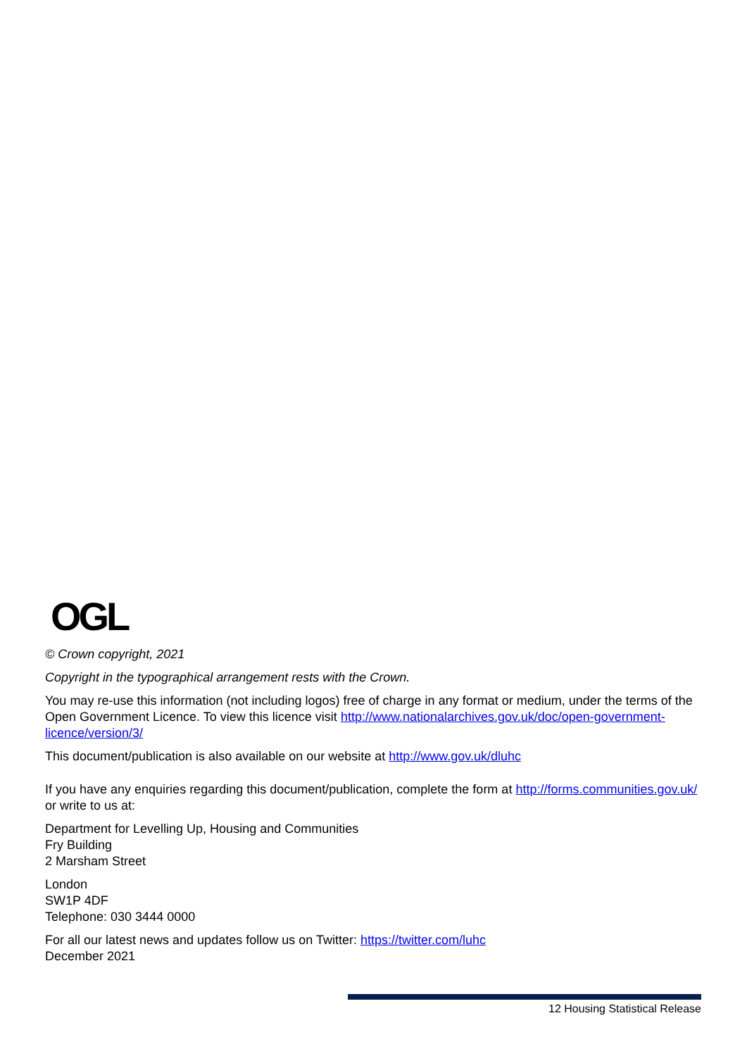OGL
© Crown copyright, 2021
Copyright in the typographical arrangement rests with the Crown.
You may re-use this information (not including logos) free of charge in any format or medium, under the terms of the Open Government Licence. To view this licence visit http://www.nationalarchives.gov.uk/doc/open-government-licence/version/3/
This document/publication is also available on our website at http://www.gov.uk/dluhc
If you have any enquiries regarding this document/publication, complete the form at http://forms.communities.gov.uk/ or write to us at:
Department for Levelling Up, Housing and Communities
Fry Building
2 Marsham Street
London
SW1P 4DF
Telephone: 030 3444 0000
For all our latest news and updates follow us on Twitter: https://twitter.com/luhc
December 2021
12 Housing Statistical Release